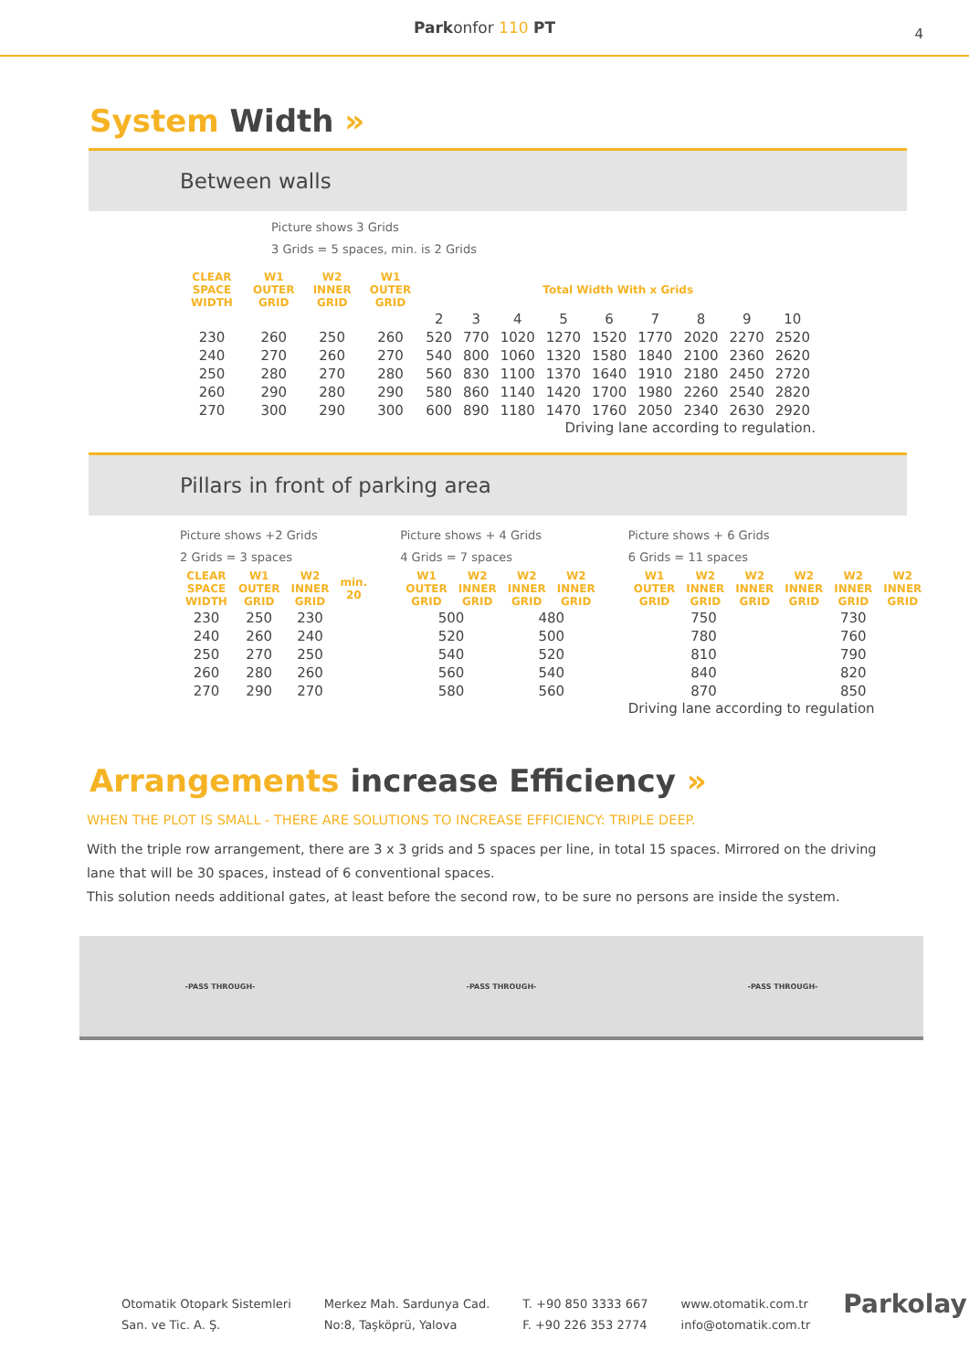Park onfor 110 PT
4
System Width »
Between walls
Picture shows 3 Grids
3 Grids = 5 spaces, min. is 2 Grids
| CLEAR SPACE WIDTH | W1 OUTER GRID | W2 INNER GRID | W1 OUTER GRID | Total Width With x Grids | | | | | | | | |
| --- | --- | --- | --- | --- | --- | --- | --- | --- | --- | --- | --- | --- |
| | | | | 2 | 3 | 4 | 5 | 6 | 7 | 8 | 9 | 10 |
| 230 | 260 | 250 | 260 | 520 | 770 | 1020 | 1270 | 1520 | 1770 | 2020 | 2270 | 2520 |
| 240 | 270 | 260 | 270 | 540 | 800 | 1060 | 1320 | 1580 | 1840 | 2100 | 2360 | 2620 |
| 250 | 280 | 270 | 280 | 560 | 830 | 1100 | 1370 | 1640 | 1910 | 2180 | 2450 | 2720 |
| 260 | 290 | 280 | 290 | 580 | 860 | 1140 | 1420 | 1700 | 1980 | 2260 | 2540 | 2820 |
| 270 | 300 | 290 | 300 | 600 | 890 | 1180 | 1470 | 1760 | 2050 | 2340 | 2630 | 2920 |
Driving lane according to regulation.
Pillars in front of parking area
Picture shows +2 Grids
2 Grids = 3 spaces
| CLEAR SPACE WIDTH | W1 OUTER GRID | W2 INNER GRID | min. 20 |
| --- | --- | --- | --- |
| 230 | 250 | 230 | |
| 240 | 260 | 240 | |
| 250 | 270 | 250 | |
| 260 | 280 | 260 | |
| 270 | 290 | 270 | |
Picture shows + 4 Grids
4 Grids = 7 spaces
| W1 OUTER GRID | W2 INNER GRID | W2 INNER GRID | W2 INNER GRID |
| --- | --- | --- | --- |
| 500 | | 480 | |
| 520 | | 500 | |
| 540 | | 520 | |
| 560 | | 540 | |
| 580 | | 560 | |
Picture shows + 6 Grids
6 Grids = 11 spaces
| W1 OUTER GRID | W2 INNER GRID | W2 INNER GRID | W2 INNER GRID | W2 INNER GRID | W2 INNER GRID |
| --- | --- | --- | --- | --- | --- |
| 750 | | | 730 | | |
| 780 | | | 760 | | |
| 810 | | | 790 | | |
| 840 | | | 820 | | |
| 870 | | | 850 | | |
Driving lane according to regulation
Arrangements increase Efficiency »
WHEN THE PLOT IS SMALL - THERE ARE SOLUTIONS TO INCREASE EFFICIENCY: TRIPLE DEEP.
With the triple row arrangement, there are 3 x 3 grids and 5 spaces per line, in total 15 spaces. Mirrored on the driving lane that will be 30 spaces, instead of 6 conventional spaces.
This solution needs additional gates, at least before the second row, to be sure no persons are inside the system.
-PASS THROUGH- -PASS THROUGH- -PASS THROUGH-
Otomatik Otopark Sistemleri
San. ve Tic. A. Ş.
Merkez Mah. Sardunya Cad.
No:8, Taşköprü, Yalova
T. +90 850 3333 667
F. +90 226 353 2774
www.otomatik.com.tr
info@otomatik.com.tr
Parkolay